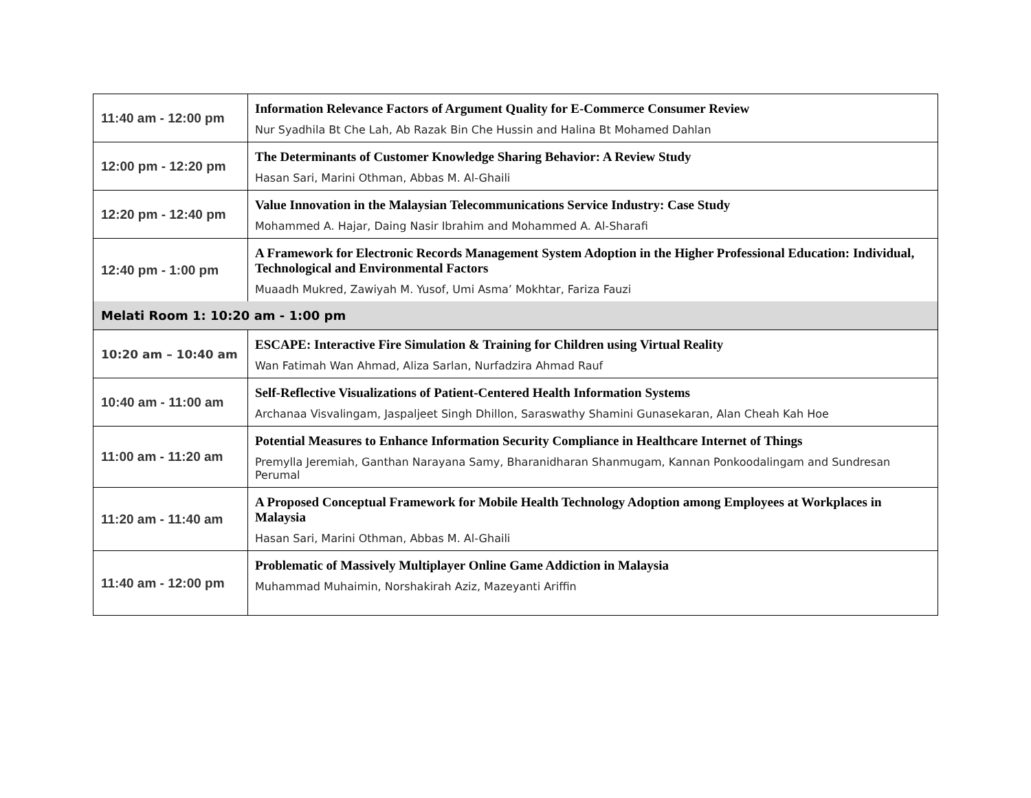| 11:40 am - 12:00 pm | Information Relevance Factors of Argument Quality for E-Commerce Consumer Review Nur Syadhila Bt Che Lah, Ab Razak Bin Che Hussin and Halina Bt Mohamed Dahlan |
| 12:00 pm - 12:20 pm | The Determinants of Customer Knowledge Sharing Behavior: A Review Study Hasan Sari, Marini Othman, Abbas M. Al-Ghaili |
| 12:20 pm - 12:40 pm | Value Innovation in the Malaysian Telecommunications Service Industry: Case Study Mohammed A. Hajar, Daing Nasir Ibrahim and Mohammed A. Al-Sharafi |
| 12:40 pm - 1:00 pm | A Framework for Electronic Records Management System Adoption in the Higher Professional Education: Individual, Technological and Environmental Factors Muaadh Mukred, Zawiyah M. Yusof, Umi Asma’ Mokhtar, Fariza Fauzi |
| Melati Room 1: 10:20 am - 1:00 pm | |
| 10:20 am – 10:40 am | ESCAPE: Interactive Fire Simulation & Training for Children using Virtual Reality Wan Fatimah Wan Ahmad, Aliza Sarlan, Nurfadzira Ahmad Rauf |
| 10:40 am - 11:00 am | Self-Reflective Visualizations of Patient-Centered Health Information Systems Archanaa Visvalingam, Jaspaljeet Singh Dhillon, Saraswathy Shamini Gunasekaran, Alan Cheah Kah Hoe |
| 11:00 am - 11:20 am | Potential Measures to Enhance Information Security Compliance in Healthcare Internet of Things Premylla Jeremiah, Ganthan Narayana Samy, Bharanidharan Shanmugam, Kannan Ponkoodalingam and Sundresan Perumal |
| 11:20 am - 11:40 am | A Proposed Conceptual Framework for Mobile Health Technology Adoption among Employees at Workplaces in Malaysia Hasan Sari, Marini Othman, Abbas M. Al-Ghaili |
| 11:40 am - 12:00 pm | Problematic of Massively Multiplayer Online Game Addiction in Malaysia Muhammad Muhaimin, Norshakirah Aziz, Mazeyanti Ariffin |